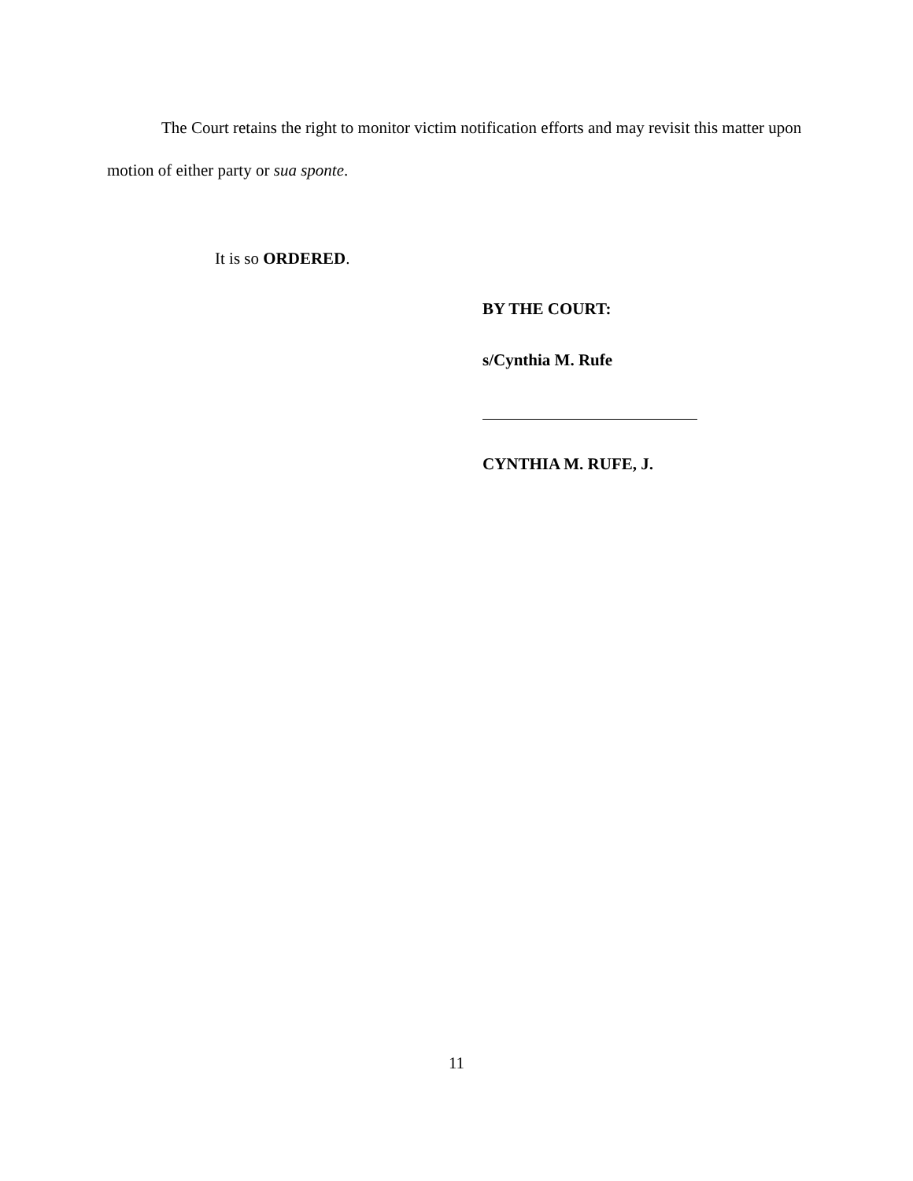The Court retains the right to monitor victim notification efforts and may revisit this matter upon motion of either party or sua sponte.
It is so ORDERED.
BY THE COURT:
s/Cynthia M. Rufe
CYNTHIA M. RUFE, J.
11